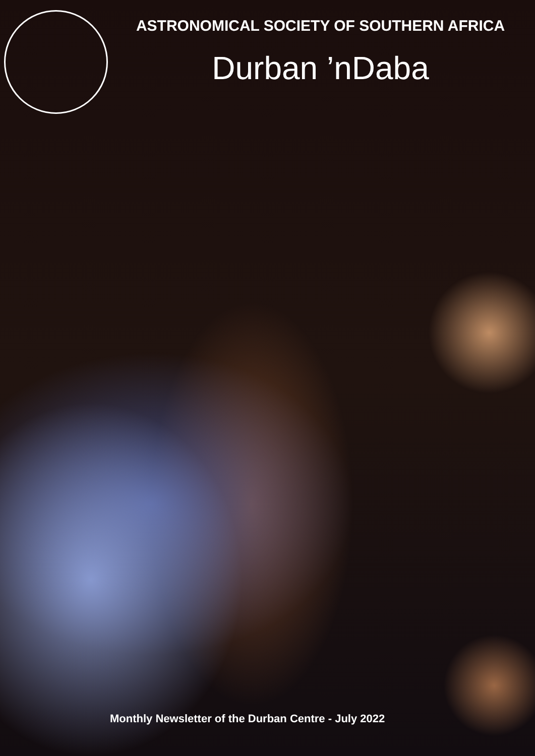ASTRONOMICAL SOCIETY OF SOUTHERN AFRICA
Durban ’nDaba
Monthly Newsletter of the Durban Centre - July 2022